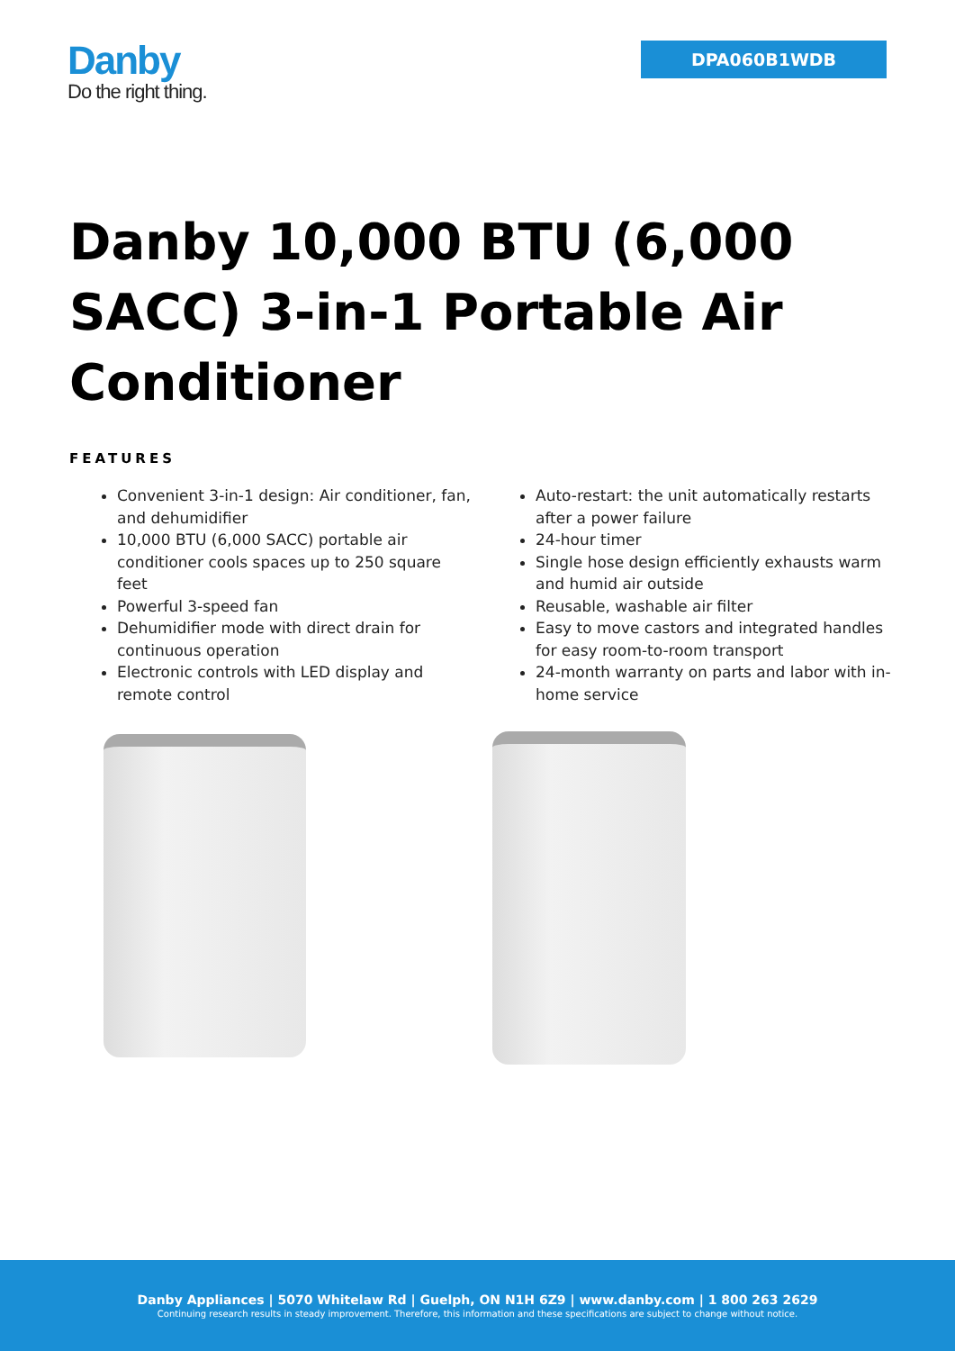Danby
Do the right thing.
DPA060B1WDB
Danby 10,000 BTU (6,000 SACC) 3-in-1 Portable Air Conditioner
FEATURES
Convenient 3-in-1 design: Air conditioner, fan, and dehumidifier
10,000 BTU (6,000 SACC) portable air conditioner cools spaces up to 250 square feet
Powerful 3-speed fan
Dehumidifier mode with direct drain for continuous operation
Electronic controls with LED display and remote control
Auto-restart: the unit automatically restarts after a power failure
24-hour timer
Single hose design efficiently exhausts warm and humid air outside
Reusable, washable air filter
Easy to move castors and integrated handles for easy room-to-room transport
24-month warranty on parts and labor with in-home service
Danby Appliances | 5070 Whitelaw Rd | Guelph, ON N1H 6Z9 | www.danby.com | 1 800 263 2629
Continuing research results in steady improvement. Therefore, this information and these specifications are subject to change without notice.